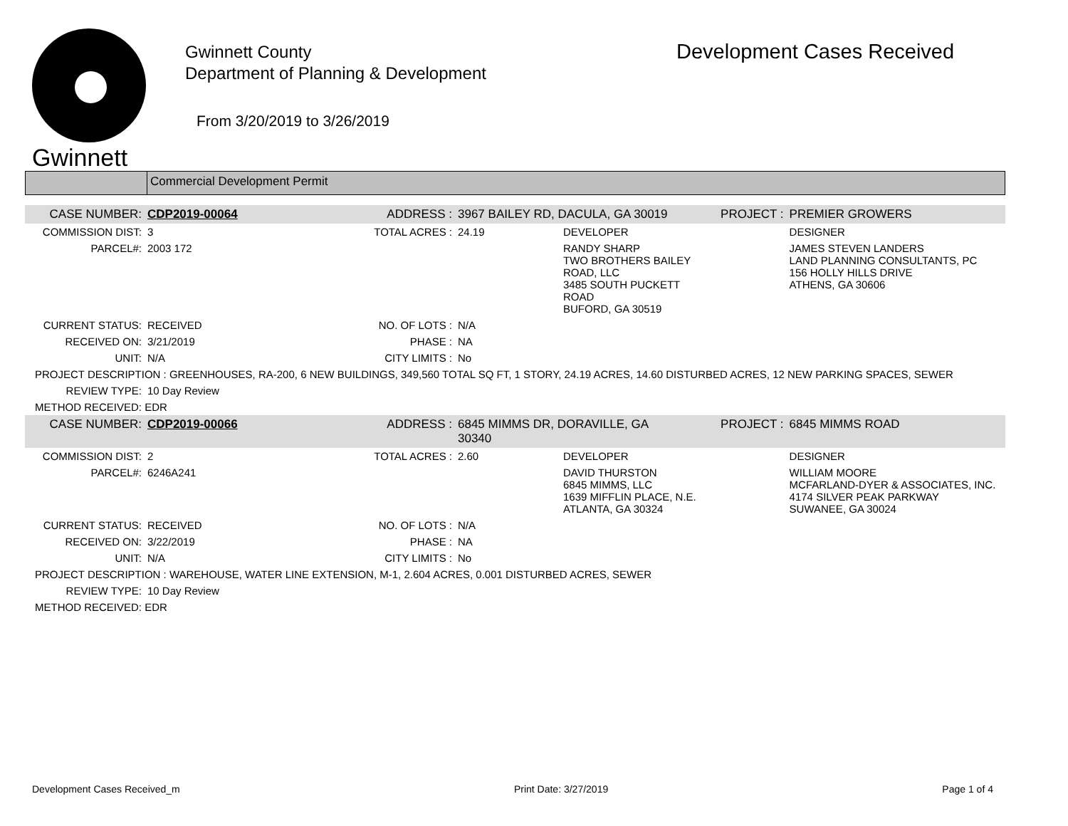Gwinnett
Gwinnett County
Department of Planning & Development
From 3/20/2019 to 3/26/2019
Development Cases Received
Commercial Development Permit
| CASE NUMBER: | CDP2019-00064 | ADDRESS : | 3967 BAILEY RD, DACULA, GA 30019 | | PROJECT : | PREMIER GROWERS |
| COMMISSION DIST: | 3 | TOTAL ACRES : | 24.19 | DEVELOPER | | DESIGNER |
| PARCEL#: | 2003 172 | | | RANDY SHARP TWO BROTHERS BAILEY ROAD, LLC 3485 SOUTH PUCKETT ROAD BUFORD, GA 30519 | | JAMES STEVEN LANDERS LAND PLANNING CONSULTANTS, PC 156 HOLLY HILLS DRIVE ATHENS, GA 30606 |
| CURRENT STATUS: | RECEIVED | NO. OF LOTS : | N/A | | | |
| RECEIVED ON: | 3/21/2019 | PHASE : | NA | | | |
| UNIT: | N/A | CITY LIMITS : | No | | | |
| PROJECT DESCRIPTION : GREENHOUSES, RA-200, 6 NEW BUILDINGS, 349,560 TOTAL SQ FT, 1 STORY, 24.19 ACRES, 14.60 DISTURBED ACRES, 12 NEW PARKING SPACES, SEWER | | | | | | |
| REVIEW TYPE: | 10 Day Review | | | | | |
| METHOD RECEIVED: EDR | | | | | | |
| CASE NUMBER: | CDP2019-00066 | ADDRESS : | 6845 MIMMS DR, DORAVILLE, GA 30340 | | PROJECT : | 6845 MIMMS ROAD |
| COMMISSION DIST: | 2 | TOTAL ACRES : | 2.60 | DEVELOPER | | DESIGNER |
| PARCEL#: | 6246A241 | | | DAVID THURSTON 6845 MIMMS, LLC 1639 MIFFLIN PLACE, N.E. ATLANTA, GA 30324 | | WILLIAM MOORE MCFARLAND-DYER & ASSOCIATES, INC. 4174 SILVER PEAK PARKWAY SUWANEE, GA 30024 |
| CURRENT STATUS: | RECEIVED | NO. OF LOTS : | N/A | | | |
| RECEIVED ON: | 3/22/2019 | PHASE : | NA | | | |
| UNIT: | N/A | CITY LIMITS : | No | | | |
| PROJECT DESCRIPTION : WAREHOUSE, WATER LINE EXTENSION, M-1, 2.604 ACRES, 0.001 DISTURBED ACRES, SEWER | | | | | | |
| REVIEW TYPE: | 10 Day Review | | | | | |
| METHOD RECEIVED: EDR | | | | | | |
Development Cases Received_m Print Date: 3/27/2019 Page 1 of 4